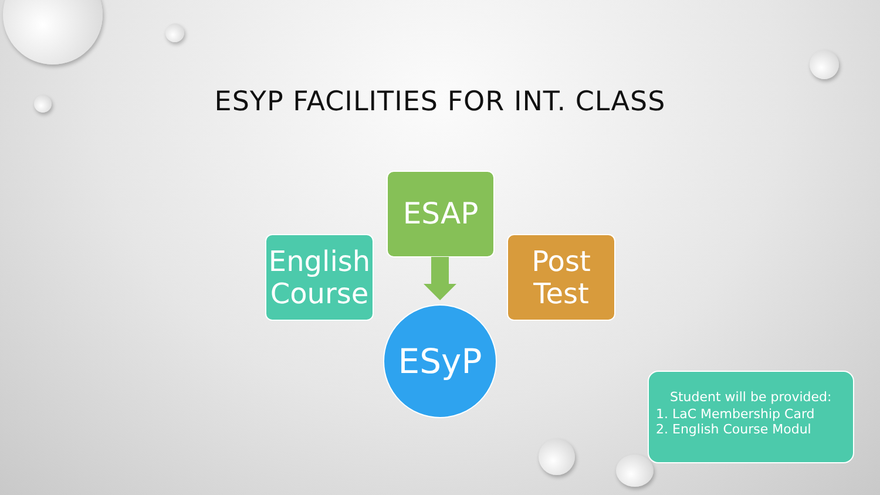ESYP FACILITIES FOR INT. CLASS
ESAP
English Course
Post Test
ESyP
Student will be provided:
1. LaC Membership Card
2. English Course Modul